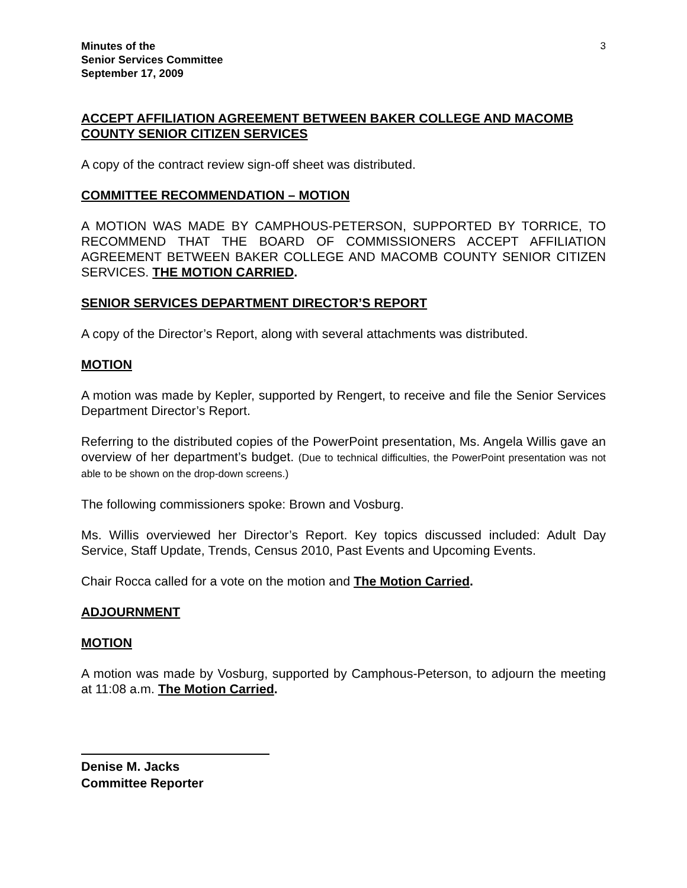Minutes of the
Senior Services Committee
September 17, 2009
3
ACCEPT AFFILIATION AGREEMENT BETWEEN BAKER COLLEGE AND MACOMB COUNTY SENIOR CITIZEN SERVICES
A copy of the contract review sign-off sheet was distributed.
COMMITTEE RECOMMENDATION – MOTION
A MOTION WAS MADE BY CAMPHOUS-PETERSON, SUPPORTED BY TORRICE, TO RECOMMEND THAT THE BOARD OF COMMISSIONERS ACCEPT AFFILIATION AGREEMENT BETWEEN BAKER COLLEGE AND MACOMB COUNTY SENIOR CITIZEN SERVICES. THE MOTION CARRIED.
SENIOR SERVICES DEPARTMENT DIRECTOR’S REPORT
A copy of the Director’s Report, along with several attachments was distributed.
MOTION
A motion was made by Kepler, supported by Rengert, to receive and file the Senior Services Department Director’s Report.
Referring to the distributed copies of the PowerPoint presentation, Ms. Angela Willis gave an overview of her department’s budget. (Due to technical difficulties, the PowerPoint presentation was not able to be shown on the drop-down screens.)
The following commissioners spoke: Brown and Vosburg.
Ms. Willis overviewed her Director’s Report. Key topics discussed included: Adult Day Service, Staff Update, Trends, Census 2010, Past Events and Upcoming Events.
Chair Rocca called for a vote on the motion and The Motion Carried.
ADJOURNMENT
MOTION
A motion was made by Vosburg, supported by Camphous-Peterson, to adjourn the meeting at 11:08 a.m. The Motion Carried.
Denise M. Jacks
Committee Reporter